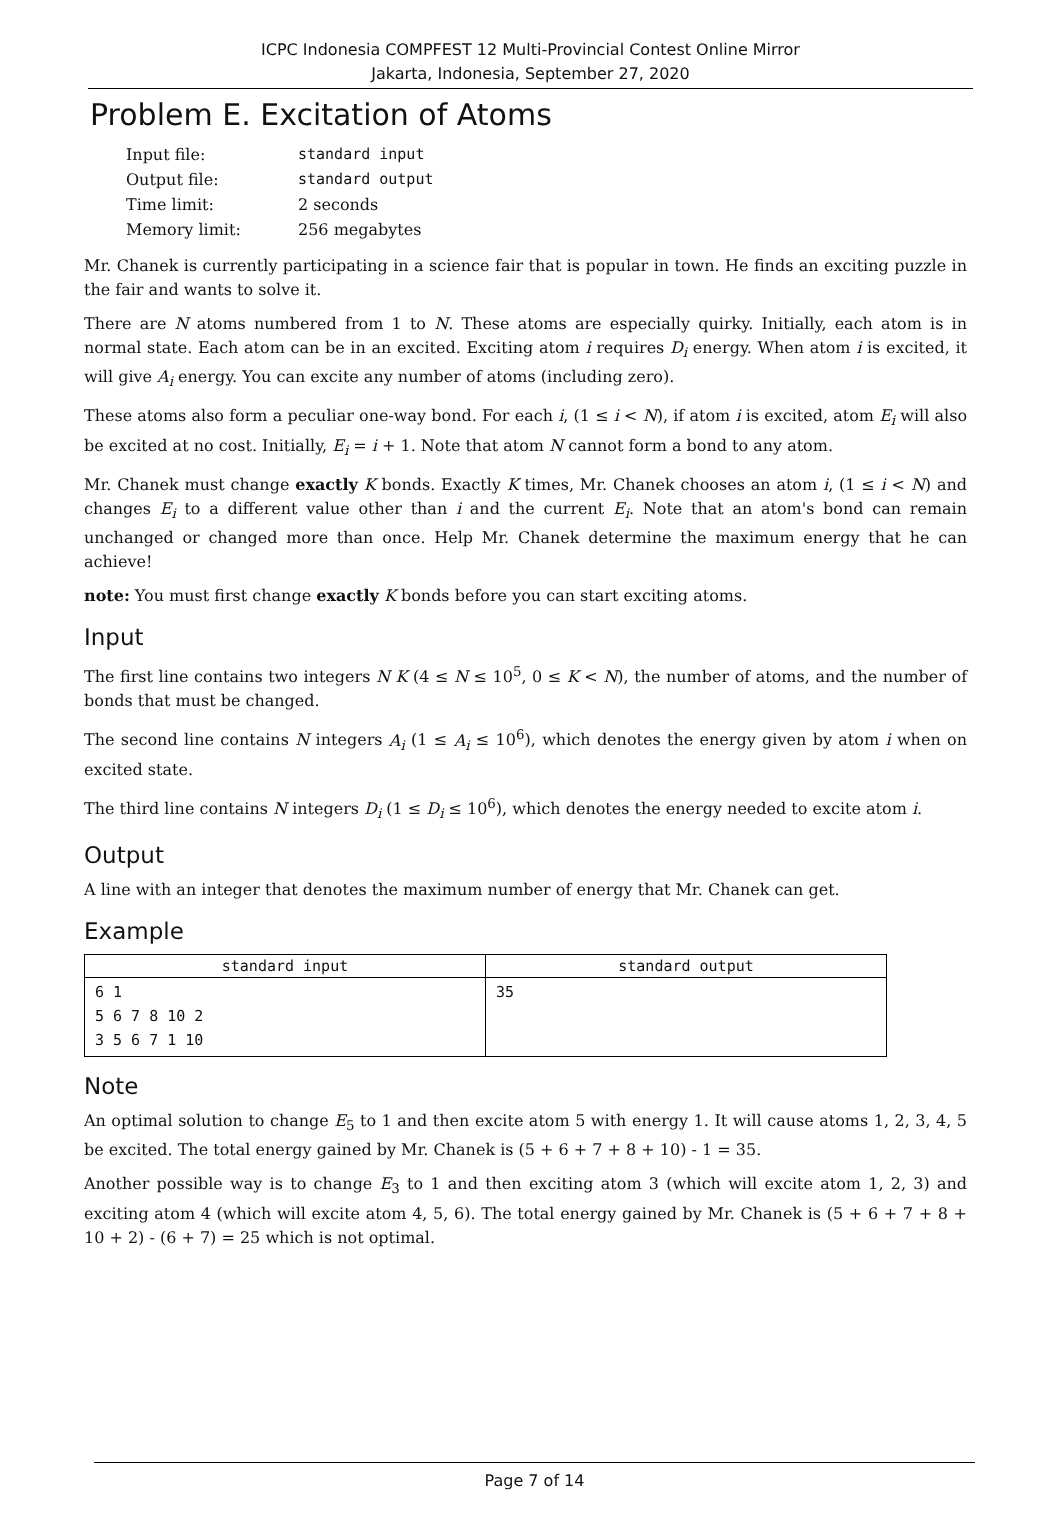ICPC Indonesia COMPFEST 12 Multi-Provincial Contest Online Mirror
Jakarta, Indonesia, September 27, 2020
Problem E. Excitation of Atoms
| Input file: | standard input |
| Output file: | standard output |
| Time limit: | 2 seconds |
| Memory limit: | 256 megabytes |
Mr. Chanek is currently participating in a science fair that is popular in town. He finds an exciting puzzle in the fair and wants to solve it.
There are N atoms numbered from 1 to N. These atoms are especially quirky. Initially, each atom is in normal state. Each atom can be in an excited. Exciting atom i requires D<sub>i</sub> energy. When atom i is excited, it will give A<sub>i</sub> energy. You can excite any number of atoms (including zero).
These atoms also form a peculiar one-way bond. For each i, (1 ≤ i < N), if atom i is excited, atom E<sub>i</sub> will also be excited at no cost. Initially, E<sub>i</sub> = i + 1. Note that atom N cannot form a bond to any atom.
Mr. Chanek must change exactly K bonds. Exactly K times, Mr. Chanek chooses an atom i, (1 ≤ i < N) and changes E<sub>i</sub> to a different value other than i and the current E<sub>i</sub>. Note that an atom's bond can remain unchanged or changed more than once. Help Mr. Chanek determine the maximum energy that he can achieve!
note: You must first change exactly K bonds before you can start exciting atoms.
Input
The first line contains two integers N K (4 ≤ N ≤ 10<sup>5</sup>, 0 ≤ K < N), the number of atoms, and the number of bonds that must be changed.
The second line contains N integers A<sub>i</sub> (1 ≤ A<sub>i</sub> ≤ 10<sup>6</sup>), which denotes the energy given by atom i when on excited state.
The third line contains N integers D<sub>i</sub> (1 ≤ D<sub>i</sub> ≤ 10<sup>6</sup>), which denotes the energy needed to excite atom i.
Output
A line with an integer that denotes the maximum number of energy that Mr. Chanek can get.
Example
| standard input | standard output |
| --- | --- |
| 6 1 5 6 7 8 10 2 3 5 6 7 1 10 | 35 |
Note
An optimal solution to change E<sub>5</sub> to 1 and then excite atom 5 with energy 1. It will cause atoms 1, 2, 3, 4, 5 be excited. The total energy gained by Mr. Chanek is (5 + 6 + 7 + 8 + 10) - 1 = 35.
Another possible way is to change E<sub>3</sub> to 1 and then exciting atom 3 (which will excite atom 1, 2, 3) and exciting atom 4 (which will excite atom 4, 5, 6). The total energy gained by Mr. Chanek is (5 + 6 + 7 + 8 + 10 + 2) - (6 + 7) = 25 which is not optimal.
Page 7 of 14